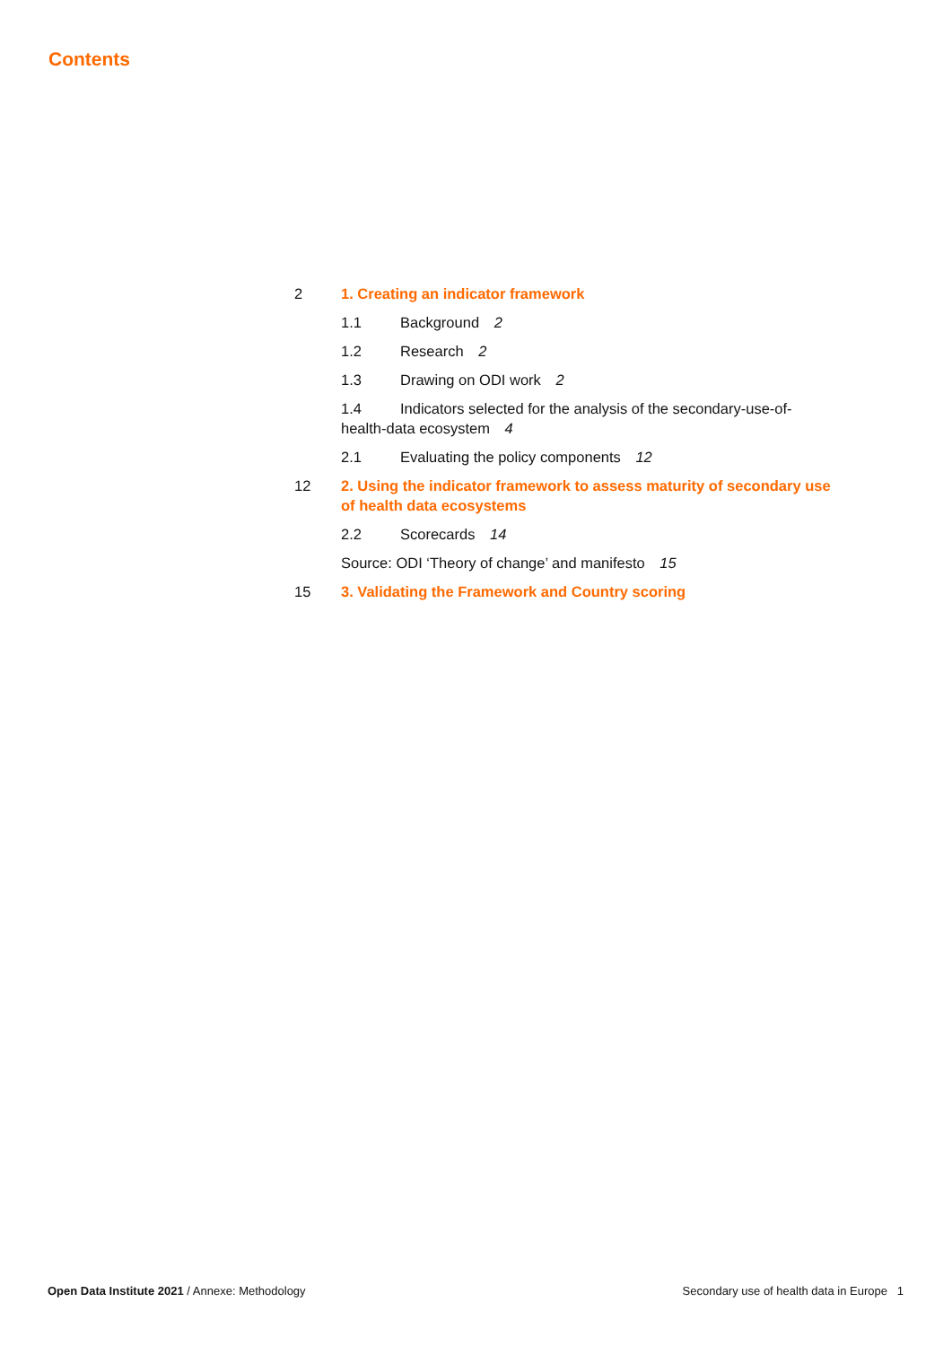Contents
2 1. Creating an indicator framework
1.1 Background 2
1.2 Research 2
1.3 Drawing on ODI work 2
1.4 Indicators selected for the analysis of the secondary-use-of-health-data ecosystem 4
2.1 Evaluating the policy components 12
12 2. Using the indicator framework to assess maturity of secondary use of health data ecosystems
2.2 Scorecards 14
Source: ODI ‘Theory of change’ and manifesto 15
15 3. Validating the Framework and Country scoring
Open Data Institute 2021 / Annexe: Methodology Secondary use of health data in Europe 1